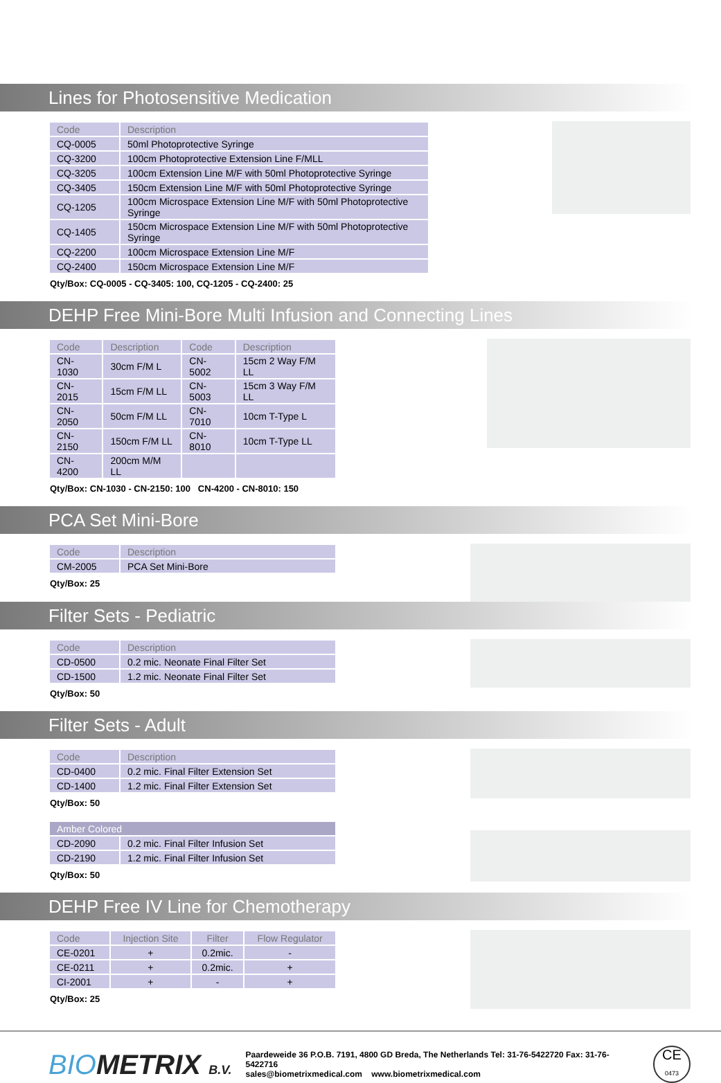Lines for Photosensitive Medication
| Code | Description |
| --- | --- |
| CQ-0005 | 50ml Photoprotective Syringe |
| CQ-3200 | 100cm Photoprotective Extension Line F/MLL |
| CQ-3205 | 100cm Extension Line M/F with 50ml Photoprotective Syringe |
| CQ-3405 | 150cm Extension Line M/F with 50ml Photoprotective Syringe |
| CQ-1205 | 100cm Microspace Extension Line M/F with 50ml Photoprotective Syringe |
| CQ-1405 | 150cm Microspace Extension Line M/F with 50ml Photoprotective Syringe |
| CQ-2200 | 100cm Microspace Extension Line M/F |
| CQ-2400 | 150cm Microspace Extension Line M/F |
Qty/Box: CQ-0005 - CQ-3405: 100, CQ-1205 - CQ-2400: 25
DEHP Free Mini-Bore Multi Infusion and Connecting Lines
| Code | Description | Code | Description |
| --- | --- | --- | --- |
| CN-1030 | 30cm F/M L | CN-5002 | 15cm 2 Way F/M LL |
| CN-2015 | 15cm F/M LL | CN-5003 | 15cm 3 Way F/M LL |
| CN-2050 | 50cm F/M LL | CN-7010 | 10cm T-Type L |
| CN-2150 | 150cm F/M LL | CN-8010 | 10cm T-Type LL |
| CN-4200 | 200cm M/M LL | | |
Qty/Box: CN-1030 - CN-2150: 100 CN-4200 - CN-8010: 150
PCA Set Mini-Bore
| Code | Description |
| --- | --- |
| CM-2005 | PCA Set Mini-Bore |
Qty/Box: 25
Filter Sets - Pediatric
| Code | Description |
| --- | --- |
| CD-0500 | 0.2 mic. Neonate Final Filter Set |
| CD-1500 | 1.2 mic. Neonate Final Filter Set |
Qty/Box: 50
Filter Sets - Adult
| Code | Description |
| --- | --- |
| CD-0400 | 0.2 mic. Final Filter Extension Set |
| CD-1400 | 1.2 mic. Final Filter Extension Set |
Qty/Box: 50
| Amber Colored | |
| --- | --- |
| CD-2090 | 0.2 mic. Final Filter Infusion Set |
| CD-2190 | 1.2 mic. Final Filter Infusion Set |
Qty/Box: 50
DEHP Free IV Line for Chemotherapy
| Code | Injection Site | Filter | Flow Regulator |
| --- | --- | --- | --- |
| CE-0201 | + | 0.2mic. | - |
| CE-0211 | + | 0.2mic. | + |
| CI-2001 | + | - | + |
Qty/Box: 25
BIOMETRIX B.V.
Paardeweide 36 P.O.B. 7191, 4800 GD Breda, The Netherlands Tel: 31-76-5422720 Fax: 31-76-5422716
sales@biometrixmedical.com www.biometrixmedical.com
CE
0473